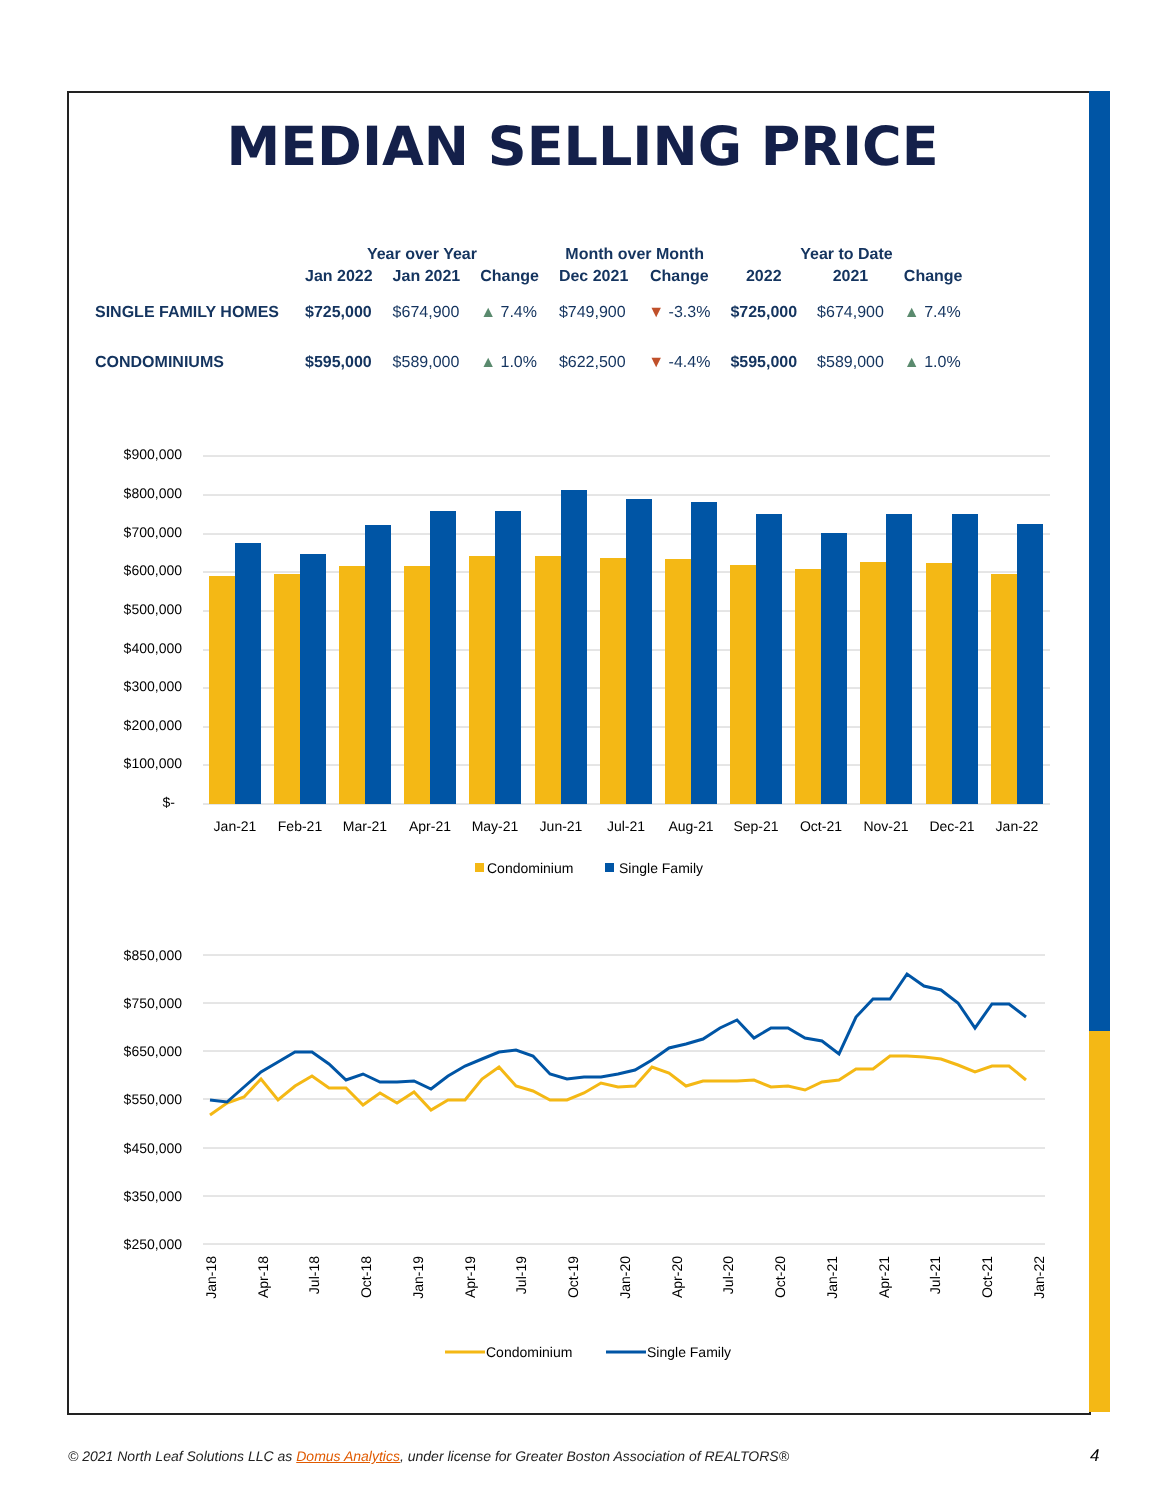MEDIAN SELLING PRICE
| | Year over Year | | | Month over Month | | Year to Date | | |
| --- | --- | --- | --- | --- | --- | --- | --- | --- |
| | Jan 2022 | Jan 2021 | Change | Dec 2021 | Change | 2022 | 2021 | Change |
| SINGLE FAMILY HOMES | $725,000 | $674,900 | ▲ 7.4% | $749,900 | ▼ -3.3% | $725,000 | $674,900 | ▲ 7.4% |
| CONDOMINIUMS | $595,000 | $589,000 | ▲ 1.0% | $622,500 | ▼ -4.4% | $595,000 | $589,000 | ▲ 1.0% |
$900,000
$800,000
$700,000
$600,000
$500,000
$400,000
$300,000
$200,000
$100,000
$-
Jan-21
Feb-21
Mar-21
Apr-21
May-21
Jun-21
Jul-21
Aug-21
Sep-21
Oct-21
Nov-21
Dec-21
Jan-22
Condominium
Single Family
$850,000
$750,000
$650,000
$550,000
$450,000
$350,000
$250,000
Jan-18
Apr-18
Jul-18
Oct-18
Jan-19
Apr-19
Jul-19
Oct-19
Jan-20
Apr-20
Jul-20
Oct-20
Jan-21
Apr-21
Jul-21
Oct-21
Jan-22
Condominium
Single Family
© 2021 North Leaf Solutions LLC as Domus Analytics, under license for Greater Boston Association of REALTORS®
4